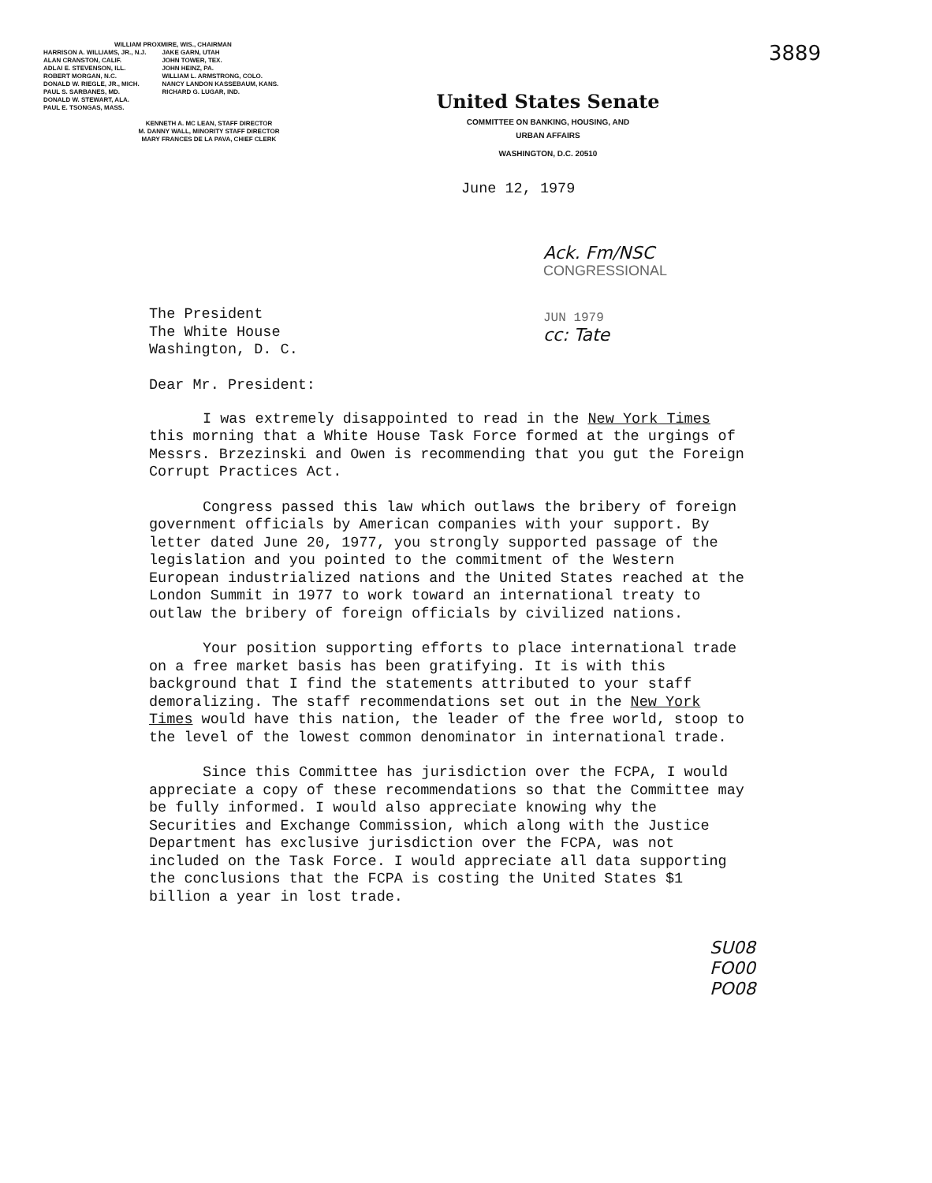WILLIAM PROXMIRE, WIS., CHAIRMAN
HARRISON A. WILLIAMS, JR., N.J.
ALAN CRANSTON, CALIF.
ADLAI E. STEVENSON, ILL.
ROBERT MORGAN, N.C.
DONALD W. RIEGLE, JR., MICH.
PAUL S. SARBANES, MD.
DONALD W. STEWART, ALA.
PAUL E. TSONGAS, MASS.
JAKE GARN, UTAH
JOHN TOWER, TEX.
JOHN HEINZ, PA.
WILLIAM L. ARMSTRONG, COLO.
NANCY LANDON KASSEBAUM, KANS.
RICHARD G. LUGAR, IND.
KENNETH A. MC LEAN, STAFF DIRECTOR
M. DANNY WALL, MINORITY STAFF DIRECTOR
MARY FRANCES DE LA PAVA, CHIEF CLERK
United States Senate
COMMITTEE ON BANKING, HOUSING, AND
URBAN AFFAIRS
WASHINGTON, D.C. 20510
June 12, 1979
3889
The President
The White House
Washington, D. C.
Dear Mr. President:
Ack. Fm/NSC
CONGRESSIONAL
JUN 1979
cc: Tate
I was extremely disappointed to read in the New York Times this morning that a White House Task Force formed at the urgings of Messrs. Brzezinski and Owen is recommending that you gut the Foreign Corrupt Practices Act.
Congress passed this law which outlaws the bribery of foreign government officials by American companies with your support. By letter dated June 20, 1977, you strongly supported passage of the legislation and you pointed to the commitment of the Western European industrialized nations and the United States reached at the London Summit in 1977 to work toward an international treaty to outlaw the bribery of foreign officials by civilized nations.
Your position supporting efforts to place international trade on a free market basis has been gratifying. It is with this background that I find the statements attributed to your staff demoralizing. The staff recommendations set out in the New York Times would have this nation, the leader of the free world, stoop to the level of the lowest common denominator in international trade.
Since this Committee has jurisdiction over the FCPA, I would appreciate a copy of these recommendations so that the Committee may be fully informed. I would also appreciate knowing why the Securities and Exchange Commission, which along with the Justice Department has exclusive jurisdiction over the FCPA, was not included on the Task Force. I would appreciate all data supporting the conclusions that the FCPA is costing the United States $1 billion a year in lost trade.
SU08
FO00
PO08